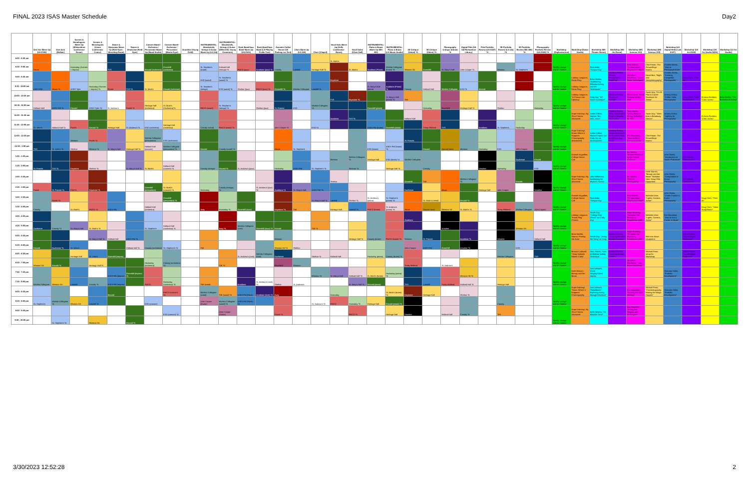FINAL 2023 ISAS Master Schedule Day2
| | One-Act Warm Up (US E201) | One-Acts (McNair) | Scenes & Monologues Warm Up (Whisenhunt Conference Room) | Scenes & Monologues (Union Conference Center) | Dance & Showcase Warm Up (Reid Gym - Wrestling Room) | Dance & Showcase (Reid Gym) | Concert Band / Orchestra / Percussion Warm Up (Band Studio) | Concert Band / Orchestra / Percussion (Martin Gym) | Drumline (Young Field) | INSTRUMENTAL: Woodwinds, Strings & Guitar Warm Up (LS 114) | INSTRUMENTAL: Woodwinds, Strings & Guitar (Dillard EC Young Commons) | Rock Band/Jazz Band Warm Up (US E101) | Rock Band/Jazz Band (LS Playing Fields Tent) | Acoustic Coffee House (US Parking Lot Tent) | Choir Warm Up (LS 128) | Choir (Chapel) | Vocal Solo Warm Up (Kelly Conference Room) | Vocal Solos (Choir Hall) | INSTRUMENTAL: Piano & Brass Warm Up (MS 201) | INSTRUMENTAL: Piano & Brass (LS Music Studio) | 2D Critique (Union) *A | 3D Critique (Union) *A | Photography Critique (Union) *A | Digital Film (US Sid Richardson Library) | Film Portfolio Review (US E207) *A | 2D Portfolio Review (LS 131) *A | 3D Portfolio Review (MS 306) *A | Photography Portfolio Review (US E108) *A | Workshop (Exploratorium) | Workshop (Dance Studio) | Workshop (MS Theater Room) | Workshop (MS Art Room) | Workshop (MS Science 213) | Workshop (MS Science 215) | Workshop (US Digital Media Lab E107) | Workshop (US Art E200) | Workshop (US Art Studio N201) | Workshop (LS Art Studio) |
| --- | --- | --- | --- | --- | --- | --- | --- | --- | --- | --- | --- | --- | --- | --- | --- | --- | --- | --- | --- | --- | --- | --- | --- | --- | --- | --- | --- | --- | --- | --- | --- | --- | --- | --- | --- | --- | --- | --- |
| 8:00 - 8:30 am | | | | | | | | | | | | | | | | | St. Mark's | | | | | | | | | | | | Spotify Lounge and Art Station | | | | | | | | | |
| 8:30 - 9:00 am | Alcuin | | Hockaday (Scenes + Improv) | | TVS | | Kincaid (orchestra) | Greenhill (orchestra) | | St. Stephen's (wood) | Holland Hall (strings) *A | FWCD (jazz) | Acadiana (jazz) *A | Casady | Lakehill | Heritage Hall *A | | St. Mark's | Acadiana (Piano) | Wichita Collegiate (brass) *A | Winston SA | Greenhill | St. Mary's Hall | John Cooper *A | | Winston | St. Stephen's | Awty | | | Pam Adair, "Songwriting" | | Kela Walton, "Curious about Playing the Harp?" | Clint Foster: The Groundlings Improv | Charles Morris, "How to Photograph Birds" | | | |
| 9:00 - 9:30 am | | | | | | | | | | ESD (wood) | St. Stephen's (wood) *A | | | | | | Keystone | | | | | | | | | | | | Spotify Lounge and Art Station | Lindsay Longacre, Freak Flag- | Brian Mathis, "Auditioning-Effective Acting and MT Techniques" | Christine Peirce, "How to: Photographic Road Trip" | Jonathan Deichman, "Lower Brass Techniques" | David Bee, "Night and Astrophotography" | Charles Morris, "Creating Composite Photographs" | Doug Clark, "Plein Air" | | |
| 9:30 - 10:00 am | ASES FW | Alcuin *A | ASES Tyler | Hockaday (Scenes + Improv) *A | Parish | TVS *A | St. Mark's | Kincaid (orchestra) | | St. Stephen's (strings) | ESD (wood) *A | Shelton (jazz) | FWCD (jazz) *A | Greenhill *A | Wichita Collegiate | Lakehill *A | | | St. Mary's Hall (piano) | Acadiana (Piano) *A | Casady | Holland Hall | Wichita Collegiate | ESD *A | Kincaid | | Awty | | | Lindsay Longacre, Freak Flag- | | | | | | | | |
| 10:00 - 10:30 am | | | | | | | | | | | | | | | | | TVS | Keystone *A | | St. Mary's Hall (piano) *A | TMI | | | | | | | | Spotify Lounge and Art Station | Lindsay Longacre, "A Chorus Line Opening" | Cody Dry, "MT Vocal Technique" | Christine Peirce, "Exposure Triangle" | Gene Lamb, "From Ragtime to Hip-Hop" | Suzie Jary, "It's All Plan A-Career Guidance for Artists" | Jeremy Enlow, "Coffee Table Photography" | Doug Clark, "Value Study/Notan" | Di Anna Ferebee, "Color Vortex" | Brian Mathis, "The Business of Acting" |
| 10:30 - 11:00 am | Holland Hall | ASES FW *A | Kincaid | ASES Tyler *A | St. Andrew's | Parish *A | Heritage Hall (orchestra) | St. Mark's (Orchestra)*A | | FWCD (wood) | St. Stephen's (strings) *A | | Shelton (jazz) | St. Francis | ESD | Wichita Collegiate *A | | | Greenhill (piano) | | | Hockaday | Riverfield | Heritage Hall *A | | Shelton | | Hockaday | | | | | | | | | | |
| 11:00 - 11:30 am | | | | | | | | | | | | | | | | | Acadiana | TVS *A | | | Holland Hall | | | | | | | | Spotify Lounge and Art Station | Hope Endrenyi, My Shot Choreo, Advanced | Leslie Collins, Improv: Yes, and...more! | Christine Peirce, "Why Independent Projects Develop You Further" | Terry Martin, "Using Meisner Acting Technique for Film" | Suzie Jary, "Tales from a Broadway Dancer" | Jeremy Enlow, "Lighting for Photography" | | Di Anna Ferebee, "Color Vortex" | |
| 11:30 - 12:00 pm | St. John's | Holland Hall *A | Parish | Kincaid *A | Heritage Hall | St. Andrew's *A | ESD (orchestra) | Heritage Hall (orchestra) | | Casady (wood) | FWCD (wood) *A | | | John Cooper *A | | ESD *A | | | ASES FW (brass) | Greenhill (piano) | | Trinity Midland | TVS | | Acadiana | St. Stephen's | Hockaday | | | | | | | | | | | |
| 12:00 - 12:30 pm | | | Winston | Parish *A | | | Wichita Collegiate (percussion) | ESD (orchestra) | | | | | | | | | | | | | St. Francis | | | | | | | | Spotify Lounge and Art Station | Hope Endrenyi, Room Where it Happens Choreography (Advanced) | Leslie Collins, Musical Improv (w/ Cody Dry as accompanist) | Christine Peirce, "All the Buttons on the Camera: How is useful is they mean" | Eric Bourassa, "How to Get a Career in Music" | Clint Foster: The Groundlings Improv | | | | |
| 12:30 - 1:00 pm | TVS | St. John's *A | Shelton | Winston *A | St. Mary's Hall | Heritage Hall *A | Holland Hall (concert) | Wichita Collegiate (percussion) *A | | Kincaid | Casady (wood) *A | | | Alcuin | St. Stephen's | | | | ESD (brass) | ASES FW (brass) *A | | Kincaid | Sacred Heart | Winston | Hockaday | ESD | John Cooper | | | | | | | | | | | |
| 1:00 - 1:30 pm | | | | | | | | | | | | | | | | | Winston | Wichita Collegiate *A | Heritage Hall | ESD (brass) *A | Wichita Collegiate | | | | | | Duchesne | Kincaid | Spotify Lounge and Art Station | Hannah Arguelles, College Dance Call | | | Ian McVea, "Instant Photos w/ Large Format Cameras" | | John Skees, "Introduction to Studio Portraiture" | AG Galindo, "Abstract Art" | | |
| 1:30 - 2:00 pm | St. Francis | TVS *A | Keystone | Shelton *A | | St. Mary's Hall *A | St. Mark's | Holland Hall (concert) *A | | Casady (strings) | Kincaid *A | St. Andrew's (jazz) | | Hockaday | ASES FW | St. Stephen's *A | | Winston *A | | Heritage Hall *A | | Casady | | | Ursuline | Hockaday | | ESD | | | | | | | | | | |
| 2:00 - 2:30 pm | | | | | | | | | | | | | | | | | Shelton | | | | Greenhill | TMI | | Wichita Collegiate *A | | | Kincaid | | Spotify Lounge and Art Station | Hope Endrenyi, My Shot Choreo, Advanced | John Wilkerson, Auditioning for Musical Theatre | | Ian McVea, "Pinhole Photography" | Keith Warren, "Beauty and the Beast" Nicholas Utter Setup Film Equipment | John Skees, "Composition in Drone Photography" | AG Galindo, "Abstract Art" | | |
| 2:30 - 3:00 pm | Parish | St. Francis *A | FWCD | Keystone *A | | | Greenhill (percussion) | St. Mark's (concert) *A | | Hockaday | Casady (strings) *A | | St. Andrew's (jazz) *A | Acadiana *A | St. Mary's Hall | ASES FW *A | | | | | Duchesne | | Alcuin | | Heritage Hall | John Cooper | | Ursuline | | | | | | | | | | |
| 3:00 - 3:30 pm | | Parish *A | | | | | | Greenhill (percussion) *A | | | | | | | | St. Mary's Hall *A | Lakehill | Shelton *A | St. Andrew's (piano) | St. Stephen's (piano) *A | | St. Mark's (metal) | | Kincaid *A | | | | | Spotify Lounge and Art Station | Hannah Arguelles, College Dance Call | Pam Adair, "Songwriting" | | Kela Walton, "Curious about Playing the Harp?" | Nicholas Utter, "Lights, Camera, Action" | John Skees, "Crash Course in Event Photography" | | Doug Clark, "Plein Air" | |
| 3:30 - 4:00 pm | Casady | | St. Mark's | FWCD *A | ASES FW | | Holland Hall (orchestra) | | | Awty | Hockaday *A | Greenhill (Jazz) | | Keystone *A | TMI | | Heritage Hall | Lakehill *A | FWCD (brass) | St. Andrew's (piano) *A | Alcuin | Sacred Heart | Winston SA | St. Mark's *A | | Trinity Midland | Wichita Collegiate | John Cooper | | | | | | | | | Doug Clark, "Value Study/Notan" | |
| 4:00 - 4:30 pm | | | | | | | | | | | | | | | | | | | | | Acadiana | | | | | | | | Spotify Lounge and Art Station | Lindsay Longacre, "Freak Flag" Choreo | Sarah Gay, "College Rep Check" (w/ Cody Dry) | | Hope Endrenyi, "Hamilton-The Broadway Experience Q&A" | Nicholas Utter, "Lights, Camera, Action" | Eric Bourassa, "How to Get a Career in Music" | | | |
| 4:30 - 5:00 pm | Duchesne | Casady *A | St. Mary's Hall | St. Mark's *A | | | St. Stephen's | Holland Hall (orchestra) *A | | | Awty *A | Wichita Collegiate (rock) | Greenhill (Jazz) *A | Kincaid | | TMI *A | | | | | | | Ursuline | | | | Winston SA | | | | | | | | | | | |
| 5:00 - 5:30 pm | | | | St. Mary's Hall *A | Holland Hall | ASES FW *A | | | | | | | | Winston | | | | Heritage Hall *A | Casady (brass) | FWCD (brass) *A | Winston | St. Francis | | Acadiana *A | | Ursuline | | Holland Hall | Spotify Lounge and Art Station | Brian Mathis, Improv: Freeing the Actor | Sarah Gay, "Acting the Song" w/ Cody | Sabrina Gordon, "Studying the Bible through Creation" | Hope Endrenyi, "Hamilton-The Broadway Experience Q&A" | Nick tear down equipment | | Adam Palmer, "Found Object Sculptures" | | |
| 5:30 - 6:00 pm | Kincaid | Duchesne *A | St. John's | | | Holland Hall *A | Casady (orchestra) | St. Stephen's *A | | TMI | | | | Winston SA *A | Shelton | | | | | | John Cooper | ASES FW | Greenhill | Ursuline *A | | | ESD | | | | | | | | | | | |
| 6:00 - 6:30 pm | | | Heritage Hall | St. John's | Greenhill (improv) | | | | | | | St. Andrew's (rock) | Wichita Collegiate (rock) | Duchesne | | Shelton *A | Holland Hall | | Hockaday (piano) | Casady (brass) *A | | | | | | Wichita Collegiate | | TVS | Spotify Lounge and Art Station | Brenna Caldwell: "Song Analysis Master Class" | Terry Martin, "Intro to Meisner Acting Technique" | Sabrina Gordon, "Studying through Creation" | | Michael Pena setup for Workshop | | Adam Palmer, "Found Object Sculptures" | | |
| 6:30 - 7:00 pm | Winston SA | Kincaid *A | | Heritage Hall *A | | | Hockaday (orchestra) | Casady (orchestra) *A | | | TMI *A | | | Riverfield | Winston | | | | | | Trinity Midland | | St. Andrew's | | | | | | | | | | Jonathan Deichman, "Low Brass Workshop" | | | | | |
| 7:00 - 7:30 pm | | | | | ASES FW (improv) | Greenhill (improv) *A | | | | | | | | | | Winston *A | St. Mary's Hall | Holland Hall *A | St. Mark's (brass) | Hockaday (piano) *A | | | | Winston SA *A | | | | | Spotify Lounge and Art Station | Keith Warren, Beauty and the Beast | Levi Lebsack, Circle Singing+Vocal Improv | | | | Shannon Oden, "Portfolio Development" | | | |
| 7:30 - 8:00 pm | Wichita Collegiate | Winston SA | Lakehill | Casady *A | ASES FW (improv) | | FWCD | Hockaday (orchestra) *A | | TMI (wood) | | Acadiana | St. Andrew's (rock) *A | Shelton | St. Andrew's | | | St. Mary's Hall *A | Kincaid (piano) | | TVS | Lakehill | Trinity Midland | Holland Hall *A | | Heritage Hall | | | | | | | | | | | | |
| 8:00 - 8:30 pm | | | | | Kincaid | | | FWCD (concert) *A | | Wichita Collegiate (wood) | TMI (wood) *A | ASES FW (Rock) | Acadiana (rock) *A | Awty | | | Hockaday | | | St. Mark's (brass) *A | Keystone | Heritage Hall | | Shelton *A | | | | | Spotify Lounge and Art Station | Hope Endrenyi, "Room Where it Happens" Choreography | Levi Lebsack, "RasaBoxes"-Exploring Acting through Emotions" | | Ana Hagedorn, "Freeing the Voice (Acting)" | Michael Pena, "Cinematography: Making the Magic Happen" | Shannon Oden, "Portfolio Development" | | | |
| 8:30 - 9:00 pm | St. Stephen's | Wichita Collegiate *A | Winston SA | Lakehill *A | | | ESD (concert) | | | John Cooper (Guitar) | Wichita Collegiate (wood) *A | ASES FW (Rock) *A | | | | St. Andrew's *A | FWCD | Hockaday *A | Heritage Hall | Kincaid (piano) *A | | | | | | Casady | | | | | | | | | | | | |
| 9:00 - 9:30 pm | | | | | | | | ESD (concert) *A | | | John Cooper (Guitar) | | | Parish *A | | | | FWCD *A | | Heritage Hall | Ursuline | | Holland Hall | Casady *A | | TMI | | | Spotify Lounge and Art Station | Hope Endrenyi, My Shot Choreo, Advanced | Keith Warren, "It's Morphin Time!" | | Ana Hagedorn, "Acting and Singing with Archetypes" | | | | | |
| 9:30 - 10:00 pm | | St. Stephen's *A | | Winston SA | | Kincaid *A | | | | | | | | | | | | | | | | | | | | | | | | | | | | | | | | |
3/30/2023 12:52:28 2